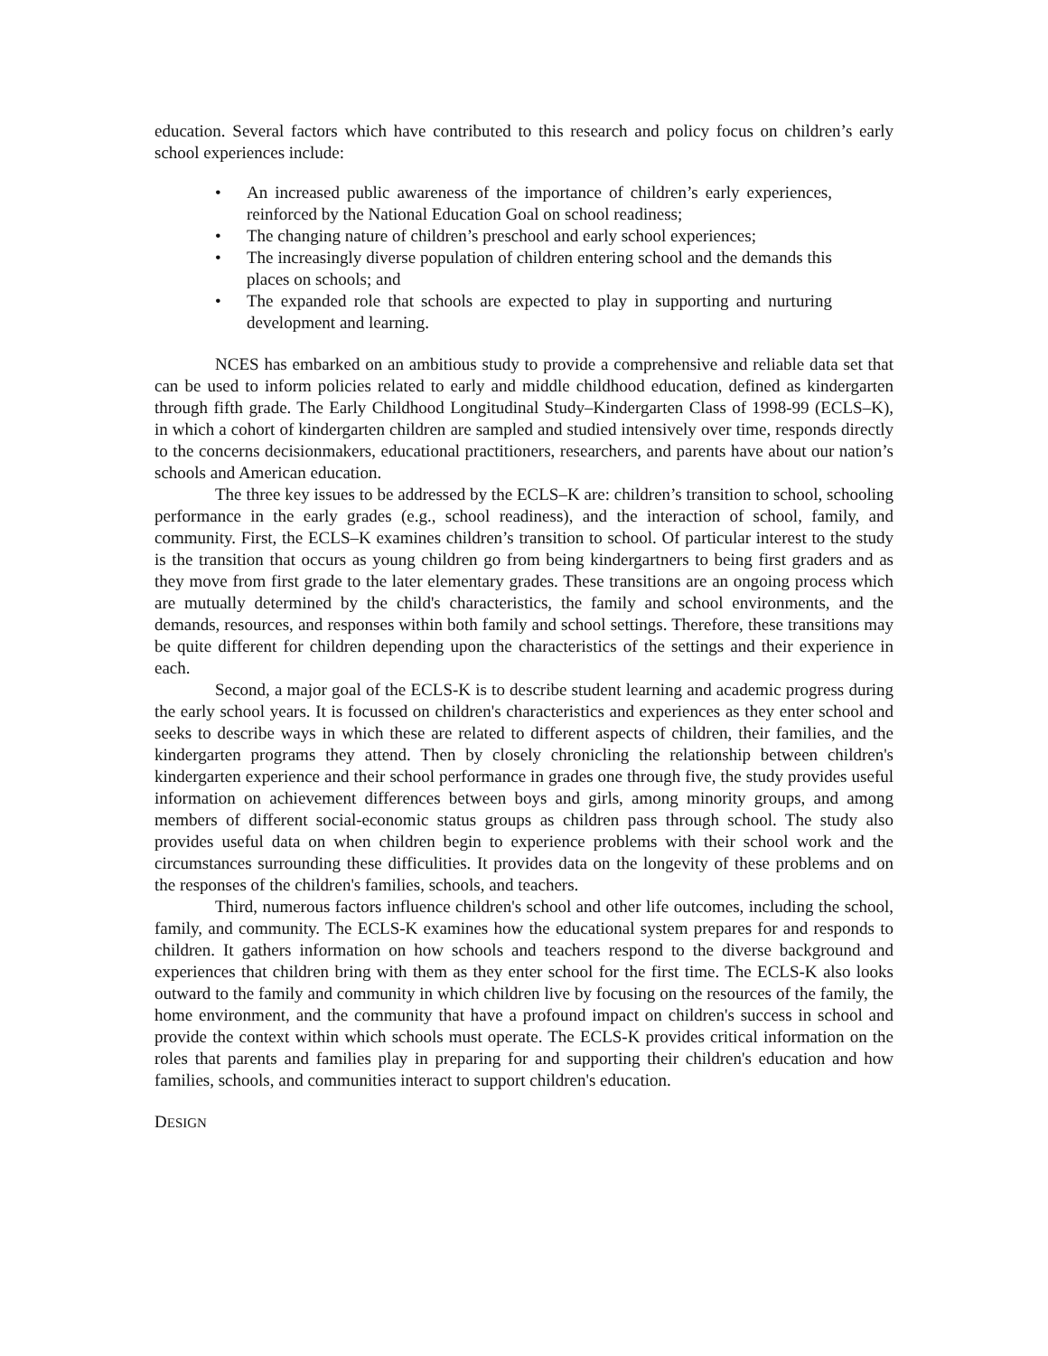education. Several factors which have contributed to this research and policy focus on children’s early school experiences include:
• An increased public awareness of the importance of children’s early experiences, reinforced by the National Education Goal on school readiness;
• The changing nature of children’s preschool and early school experiences;
• The increasingly diverse population of children entering school and the demands this places on schools; and
• The expanded role that schools are expected to play in supporting and nurturing development and learning.
NCES has embarked on an ambitious study to provide a comprehensive and reliable data set that can be used to inform policies related to early and middle childhood education, defined as kindergarten through fifth grade. The Early Childhood Longitudinal Study–Kindergarten Class of 1998-99 (ECLS–K), in which a cohort of kindergarten children are sampled and studied intensively over time, responds directly to the concerns decisionmakers, educational practitioners, researchers, and parents have about our nation’s schools and American education.
The three key issues to be addressed by the ECLS–K are: children’s transition to school, schooling performance in the early grades (e.g., school readiness), and the interaction of school, family, and community. First, the ECLS–K examines children’s transition to school. Of particular interest to the study is the transition that occurs as young children go from being kindergartners to being first graders and as they move from first grade to the later elementary grades. These transitions are an ongoing process which are mutually determined by the child's characteristics, the family and school environments, and the demands, resources, and responses within both family and school settings. Therefore, these transitions may be quite different for children depending upon the characteristics of the settings and their experience in each.
Second, a major goal of the ECLS-K is to describe student learning and academic progress during the early school years. It is focussed on children's characteristics and experiences as they enter school and seeks to describe ways in which these are related to different aspects of children, their families, and the kindergarten programs they attend. Then by closely chronicling the relationship between children's kindergarten experience and their school performance in grades one through five, the study provides useful information on achievement differences between boys and girls, among minority groups, and among members of different social-economic status groups as children pass through school. The study also provides useful data on when children begin to experience problems with their school work and the circumstances surrounding these difficulities. It provides data on the longevity of these problems and on the responses of the children's families, schools, and teachers.
Third, numerous factors influence children's school and other life outcomes, including the school, family, and community. The ECLS-K examines how the educational system prepares for and responds to children. It gathers information on how schools and teachers respond to the diverse background and experiences that children bring with them as they enter school for the first time. The ECLS-K also looks outward to the family and community in which children live by focusing on the resources of the family, the home environment, and the community that have a profound impact on children's success in school and provide the context within which schools must operate. The ECLS-K provides critical information on the roles that parents and families play in preparing for and supporting their children's education and how families, schools, and communities interact to support children's education.
DESIGN